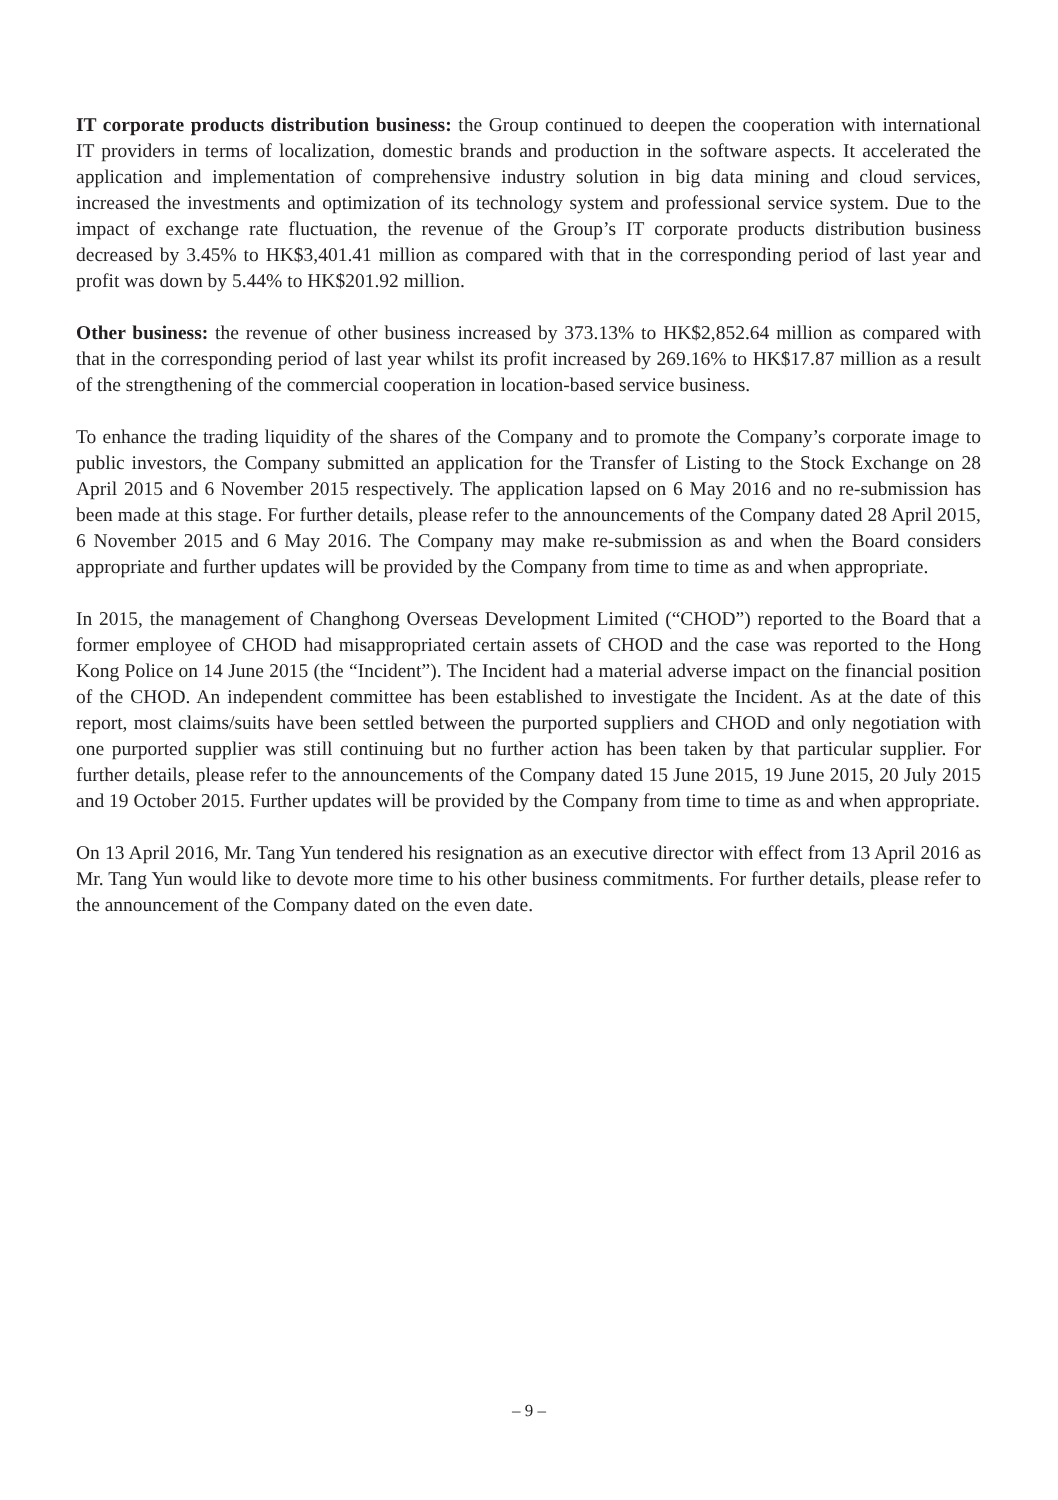IT corporate products distribution business: the Group continued to deepen the cooperation with international IT providers in terms of localization, domestic brands and production in the software aspects. It accelerated the application and implementation of comprehensive industry solution in big data mining and cloud services, increased the investments and optimization of its technology system and professional service system. Due to the impact of exchange rate fluctuation, the revenue of the Group’s IT corporate products distribution business decreased by 3.45% to HK$3,401.41 million as compared with that in the corresponding period of last year and profit was down by 5.44% to HK$201.92 million.
Other business: the revenue of other business increased by 373.13% to HK$2,852.64 million as compared with that in the corresponding period of last year whilst its profit increased by 269.16% to HK$17.87 million as a result of the strengthening of the commercial cooperation in location-based service business.
To enhance the trading liquidity of the shares of the Company and to promote the Company’s corporate image to public investors, the Company submitted an application for the Transfer of Listing to the Stock Exchange on 28 April 2015 and 6 November 2015 respectively. The application lapsed on 6 May 2016 and no re-submission has been made at this stage. For further details, please refer to the announcements of the Company dated 28 April 2015, 6 November 2015 and 6 May 2016. The Company may make re-submission as and when the Board considers appropriate and further updates will be provided by the Company from time to time as and when appropriate.
In 2015, the management of Changhong Overseas Development Limited (“CHOD”) reported to the Board that a former employee of CHOD had misappropriated certain assets of CHOD and the case was reported to the Hong Kong Police on 14 June 2015 (the “Incident”). The Incident had a material adverse impact on the financial position of the CHOD. An independent committee has been established to investigate the Incident. As at the date of this report, most claims/suits have been settled between the purported suppliers and CHOD and only negotiation with one purported supplier was still continuing but no further action has been taken by that particular supplier. For further details, please refer to the announcements of the Company dated 15 June 2015, 19 June 2015, 20 July 2015 and 19 October 2015. Further updates will be provided by the Company from time to time as and when appropriate.
On 13 April 2016, Mr. Tang Yun tendered his resignation as an executive director with effect from 13 April 2016 as Mr. Tang Yun would like to devote more time to his other business commitments. For further details, please refer to the announcement of the Company dated on the even date.
– 9 –